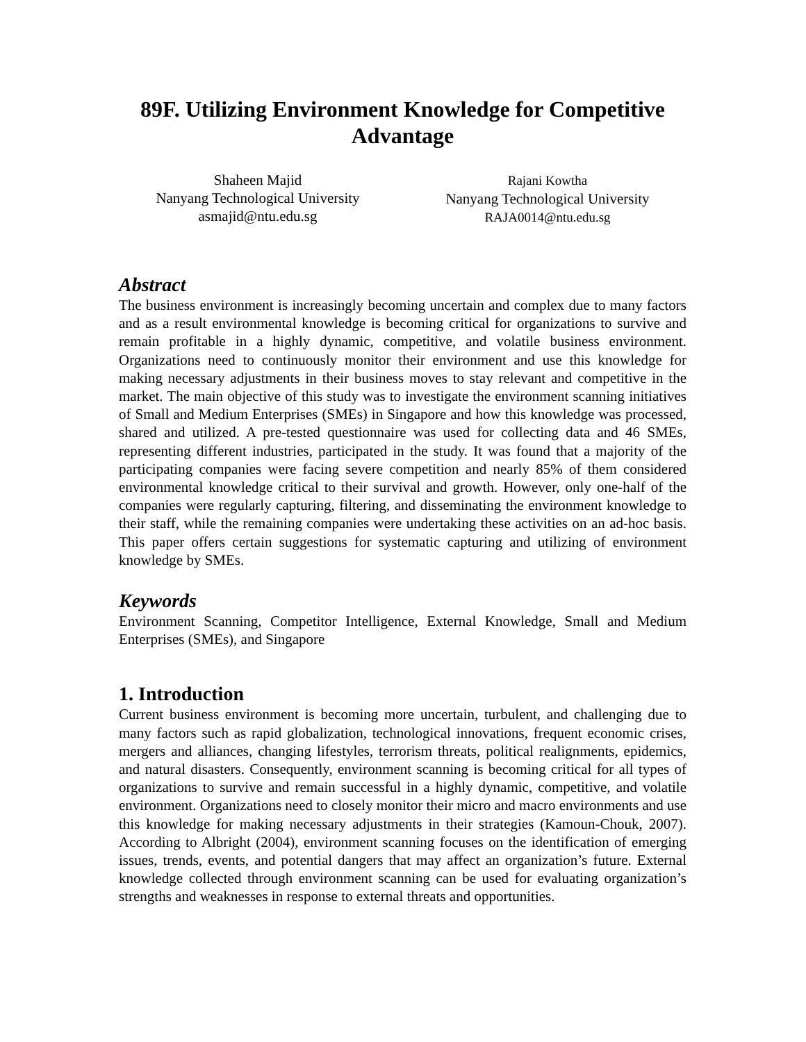89F. Utilizing Environment Knowledge for Competitive Advantage
Shaheen Majid
Nanyang Technological University
asmajid@ntu.edu.sg
Rajani Kowtha
Nanyang Technological University
RAJA0014@ntu.edu.sg
Abstract
The business environment is increasingly becoming uncertain and complex due to many factors and as a result environmental knowledge is becoming critical for organizations to survive and remain profitable in a highly dynamic, competitive, and volatile business environment. Organizations need to continuously monitor their environment and use this knowledge for making necessary adjustments in their business moves to stay relevant and competitive in the market. The main objective of this study was to investigate the environment scanning initiatives of Small and Medium Enterprises (SMEs) in Singapore and how this knowledge was processed, shared and utilized. A pre-tested questionnaire was used for collecting data and 46 SMEs, representing different industries, participated in the study. It was found that a majority of the participating companies were facing severe competition and nearly 85% of them considered environmental knowledge critical to their survival and growth. However, only one-half of the companies were regularly capturing, filtering, and disseminating the environment knowledge to their staff, while the remaining companies were undertaking these activities on an ad-hoc basis. This paper offers certain suggestions for systematic capturing and utilizing of environment knowledge by SMEs.
Keywords
Environment Scanning, Competitor Intelligence, External Knowledge, Small and Medium Enterprises (SMEs), and Singapore
1. Introduction
Current business environment is becoming more uncertain, turbulent, and challenging due to many factors such as rapid globalization, technological innovations, frequent economic crises, mergers and alliances, changing lifestyles, terrorism threats, political realignments, epidemics, and natural disasters. Consequently, environment scanning is becoming critical for all types of organizations to survive and remain successful in a highly dynamic, competitive, and volatile environment. Organizations need to closely monitor their micro and macro environments and use this knowledge for making necessary adjustments in their strategies (Kamoun-Chouk, 2007). According to Albright (2004), environment scanning focuses on the identification of emerging issues, trends, events, and potential dangers that may affect an organization’s future. External knowledge collected through environment scanning can be used for evaluating organization’s strengths and weaknesses in response to external threats and opportunities.